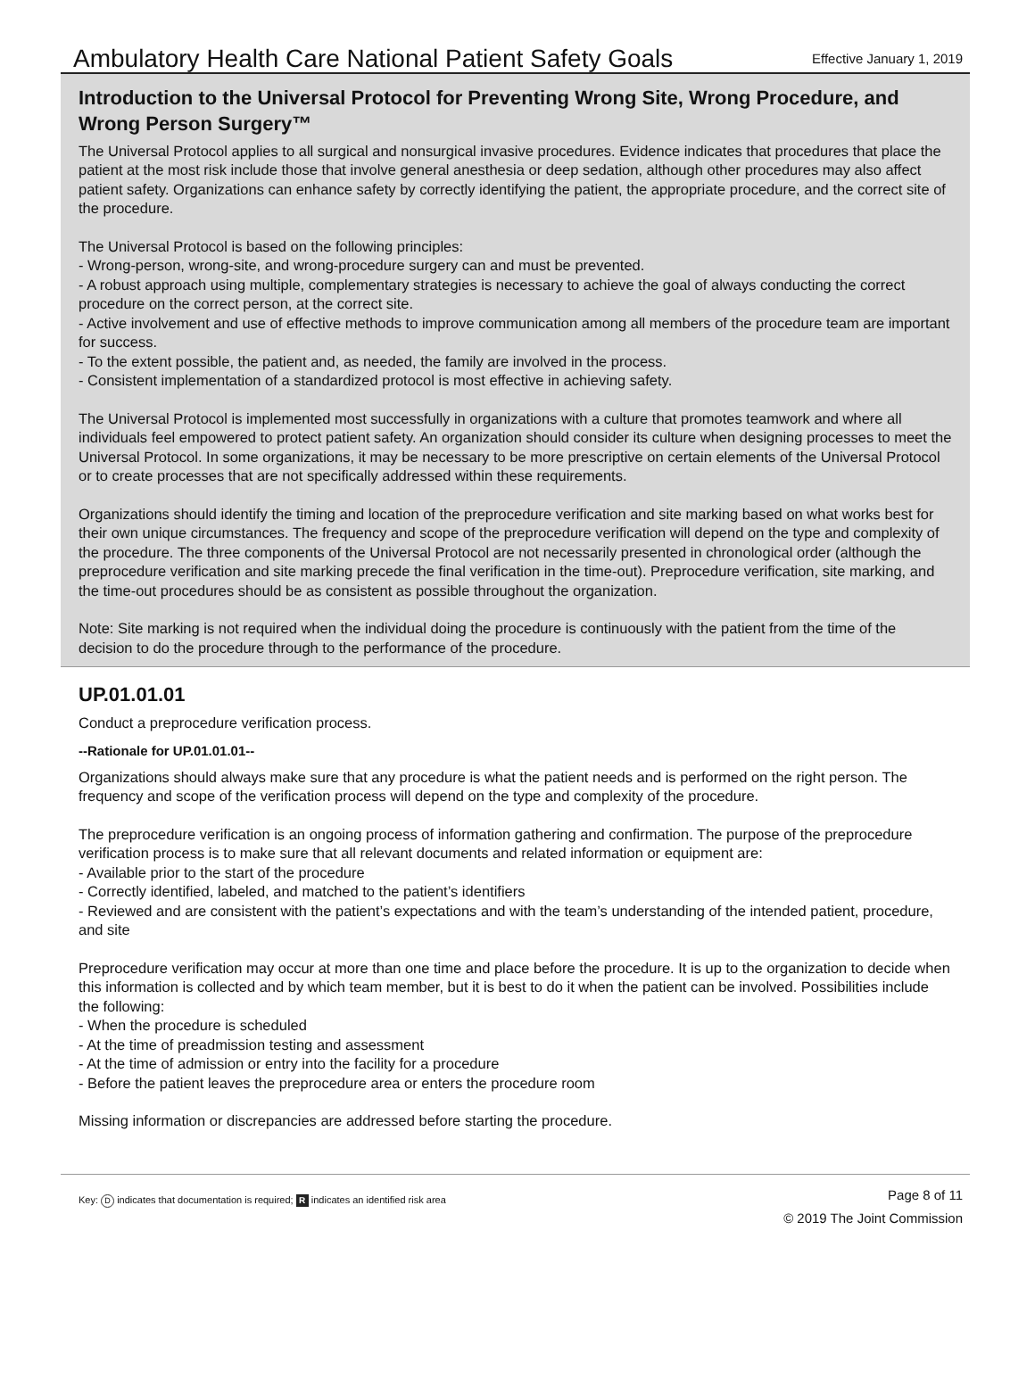Ambulatory Health Care National Patient Safety Goals
Effective January 1, 2019
Introduction to the Universal Protocol for Preventing Wrong Site, Wrong Procedure, and Wrong Person Surgery™
The Universal Protocol applies to all surgical and nonsurgical invasive procedures. Evidence indicates that procedures that place the patient at the most risk include those that involve general anesthesia or deep sedation, although other procedures may also affect patient safety. Organizations can enhance safety by correctly identifying the patient, the appropriate procedure, and the correct site of the procedure.
The Universal Protocol is based on the following principles:
- Wrong-person, wrong-site, and wrong-procedure surgery can and must be prevented.
- A robust approach using multiple, complementary strategies is necessary to achieve the goal of always conducting the correct procedure on the correct person, at the correct site.
- Active involvement and use of effective methods to improve communication among all members of the procedure team are important for success.
- To the extent possible, the patient and, as needed, the family are involved in the process.
- Consistent implementation of a standardized protocol is most effective in achieving safety.
The Universal Protocol is implemented most successfully in organizations with a culture that promotes teamwork and where all individuals feel empowered to protect patient safety. An organization should consider its culture when designing processes to meet the Universal Protocol. In some organizations, it may be necessary to be more prescriptive on certain elements of the Universal Protocol or to create processes that are not specifically addressed within these requirements.
Organizations should identify the timing and location of the preprocedure verification and site marking based on what works best for their own unique circumstances. The frequency and scope of the preprocedure verification will depend on the type and complexity of the procedure. The three components of the Universal Protocol are not necessarily presented in chronological order (although the preprocedure verification and site marking precede the final verification in the time-out). Preprocedure verification, site marking, and the time-out procedures should be as consistent as possible throughout the organization.
Note: Site marking is not required when the individual doing the procedure is continuously with the patient from the time of the decision to do the procedure through to the performance of the procedure.
UP.01.01.01
Conduct a preprocedure verification process.
--Rationale for UP.01.01.01--
Organizations should always make sure that any procedure is what the patient needs and is performed on the right person. The frequency and scope of the verification process will depend on the type and complexity of the procedure.
The preprocedure verification is an ongoing process of information gathering and confirmation. The purpose of the preprocedure verification process is to make sure that all relevant documents and related information or equipment are:
- Available prior to the start of the procedure
- Correctly identified, labeled, and matched to the patient’s identifiers
- Reviewed and are consistent with the patient’s expectations and with the team’s understanding of the intended patient, procedure, and site
Preprocedure verification may occur at more than one time and place before the procedure. It is up to the organization to decide when this information is collected and by which team member, but it is best to do it when the patient can be involved. Possibilities include the following:
- When the procedure is scheduled
- At the time of preadmission testing and assessment
- At the time of admission or entry into the facility for a procedure
- Before the patient leaves the preprocedure area or enters the procedure room
Missing information or discrepancies are addressed before starting the procedure.
Key: D indicates that documentation is required; R indicates an identified risk area
Page 8 of 11
© 2019 The Joint Commission